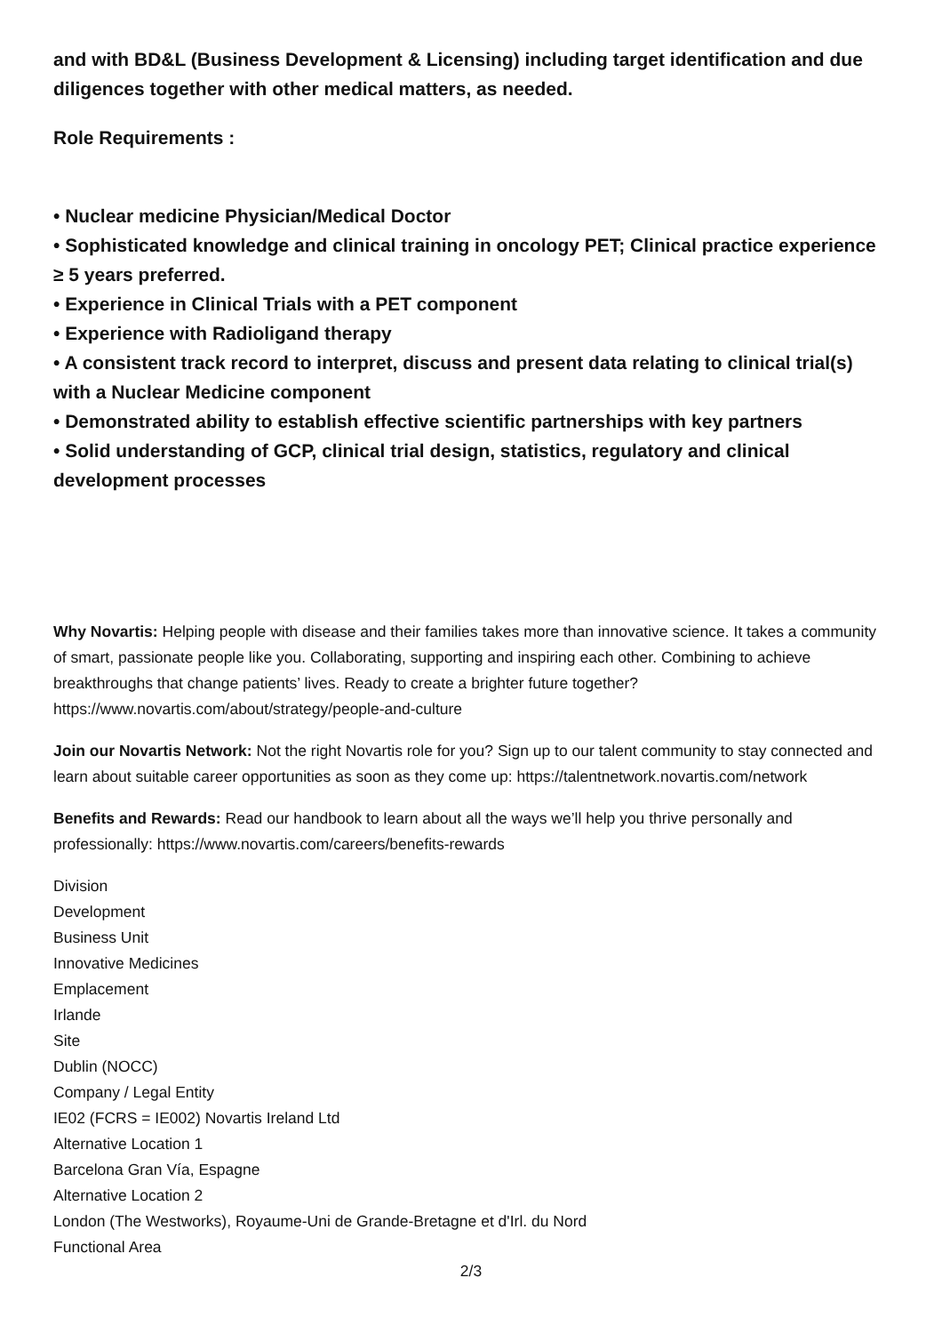and with BD&L (Business Development & Licensing) including target identification and due diligences together with other medical matters, as needed.
Role Requirements :
• Nuclear medicine Physician/Medical Doctor
• Sophisticated knowledge and clinical training in oncology PET; Clinical practice experience ≥ 5 years preferred.
• Experience in Clinical Trials with a PET component
• Experience with Radioligand therapy
• A consistent track record to interpret, discuss and present data relating to clinical trial(s) with a Nuclear Medicine component
• Demonstrated ability to establish effective scientific partnerships with key partners
• Solid understanding of GCP, clinical trial design, statistics, regulatory and clinical development processes
Why Novartis: Helping people with disease and their families takes more than innovative science. It takes a community of smart, passionate people like you. Collaborating, supporting and inspiring each other. Combining to achieve breakthroughs that change patients’ lives. Ready to create a brighter future together? https://www.novartis.com/about/strategy/people-and-culture
Join our Novartis Network: Not the right Novartis role for you? Sign up to our talent community to stay connected and learn about suitable career opportunities as soon as they come up: https://talentnetwork.novartis.com/network
Benefits and Rewards: Read our handbook to learn about all the ways we’ll help you thrive personally and professionally: https://www.novartis.com/careers/benefits-rewards
Division
Development
Business Unit
Innovative Medicines
Emplacement
Irlande
Site
Dublin (NOCC)
Company / Legal Entity
IE02 (FCRS = IE002) Novartis Ireland Ltd
Alternative Location 1
Barcelona Gran Vía, Espagne
Alternative Location 2
London (The Westworks), Royaume-Uni de Grande-Bretagne et d'Irl. du Nord
Functional Area
2/3